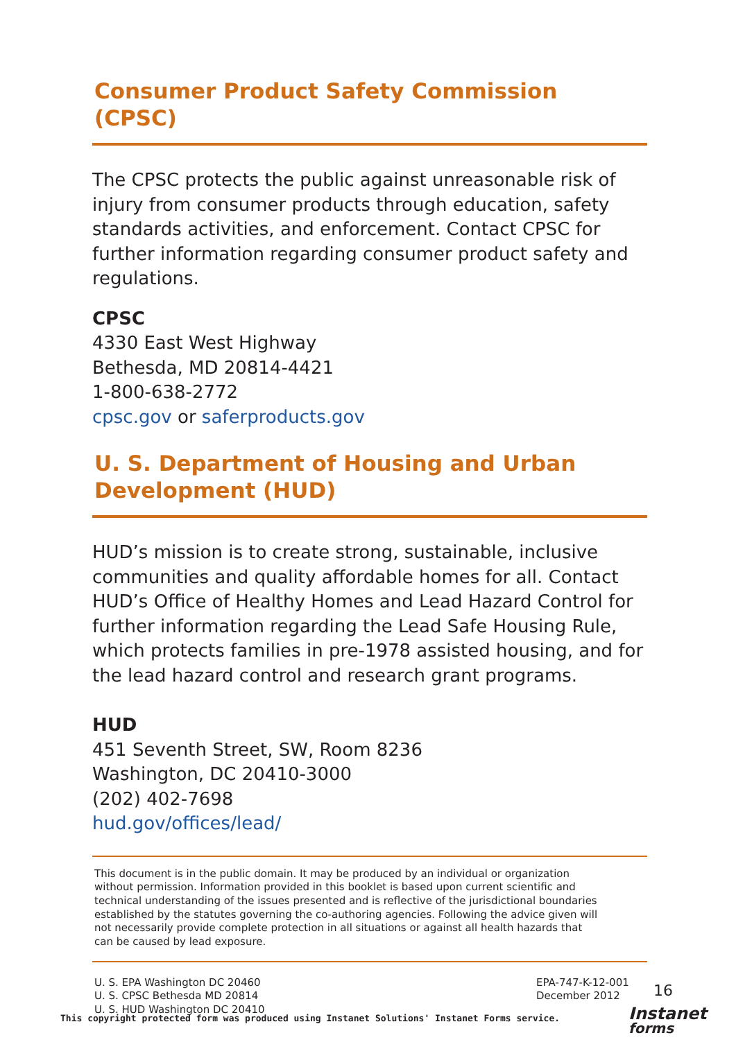Consumer Product Safety Commission (CPSC)
The CPSC protects the public against unreasonable risk of injury from consumer products through education, safety standards activities, and enforcement. Contact CPSC for further information regarding consumer product safety and regulations.
CPSC
4330 East West Highway
Bethesda, MD 20814-4421
1-800-638-2772
cpsc.gov or saferproducts.gov
U. S. Department of Housing and Urban
Development (HUD)
HUD’s mission is to create strong, sustainable, inclusive communities and quality affordable homes for all. Contact HUD’s Office of Healthy Homes and Lead Hazard Control for further information regarding the Lead Safe Housing Rule, which protects families in pre-1978 assisted housing, and for the lead hazard control and research grant programs.
HUD
451 Seventh Street, SW, Room 8236
Washington, DC 20410-3000
(202) 402-7698
hud.gov/offices/lead/
This document is in the public domain. It may be produced by an individual or organization without permission. Information provided in this booklet is based upon current scientific and technical understanding of the issues presented and is reflective of the jurisdictional boundaries established by the statutes governing the co-authoring agencies. Following the advice given will not necessarily provide complete protection in all situations or against all health hazards that can be caused by lead exposure.
U. S. EPA Washington DC 20460
U. S. CPSC Bethesda MD 20814
U. S. HUD Washington DC 20410
EPA-747-K-12-001
December 2012
16
This copyright protected form was produced using Instanet Solutions' Instanet Forms service.
Instanet
forms